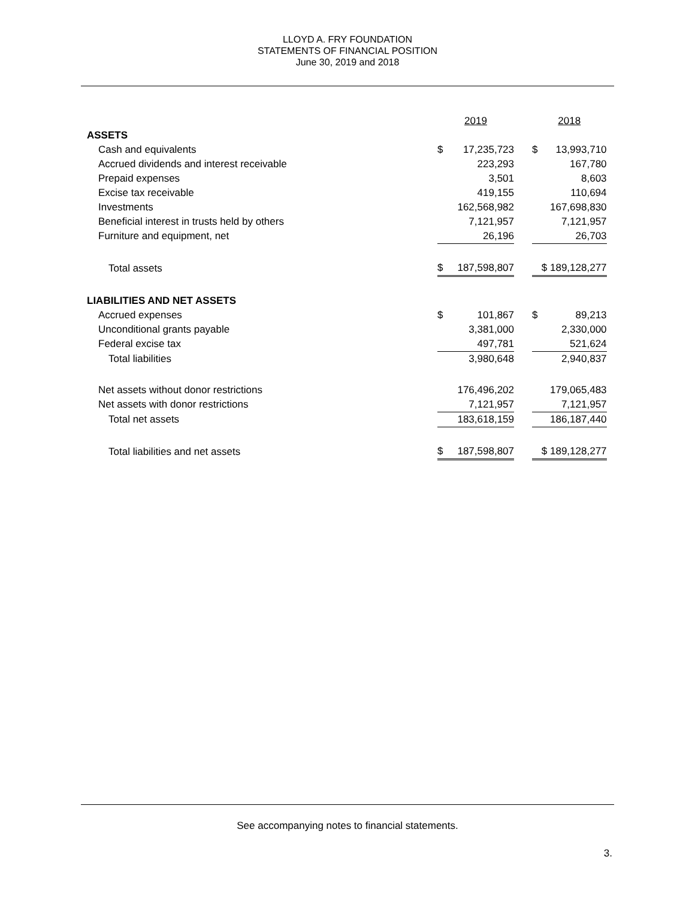LLOYD A. FRY FOUNDATION
STATEMENTS OF FINANCIAL POSITION
June 30, 2019 and 2018
| | 2019 | | | 2018 | |
| --- | --- | --- | --- | --- | --- |
| ASSETS | | | | | |
| Cash and equivalents | $ | 17,235,723 | | $ | 13,993,710 |
| Accrued dividends and interest receivable | | 223,293 | | | 167,780 |
| Prepaid expenses | | 3,501 | | | 8,603 |
| Excise tax receivable | | 419,155 | | | 110,694 |
| Investments | | 162,568,982 | | | 167,698,830 |
| Beneficial interest in trusts held by others | | 7,121,957 | | | 7,121,957 |
| Furniture and equipment, net | | 26,196 | | | 26,703 |
| Total assets | $ | 187,598,807 | | $ 189,128,277 | |
| LIABILITIES AND NET ASSETS | | | | | |
| Accrued expenses | $ | 101,867 | | $ | 89,213 |
| Unconditional grants payable | | 3,381,000 | | | 2,330,000 |
| Federal excise tax | | 497,781 | | | 521,624 |
| Total liabilities | | 3,980,648 | | | 2,940,837 |
| Net assets without donor restrictions | | 176,496,202 | | | 179,065,483 |
| Net assets with donor restrictions | | 7,121,957 | | | 7,121,957 |
| Total net assets | | 183,618,159 | | | 186,187,440 |
| Total liabilities and net assets | $ | 187,598,807 | | $ 189,128,277 | |
See accompanying notes to financial statements.
3.